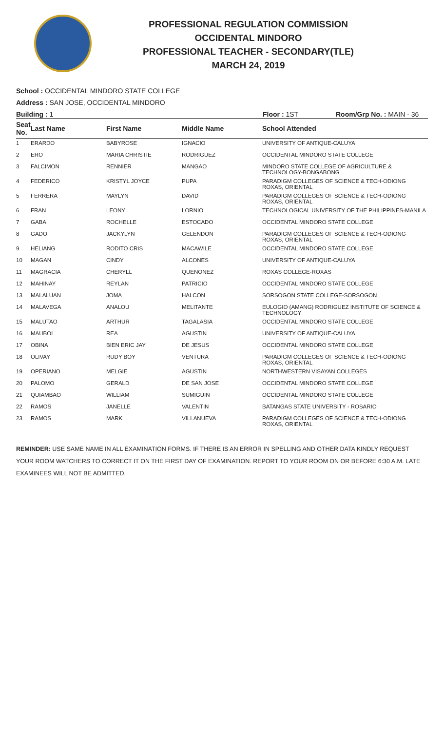PROFESSIONAL REGULATION COMMISSION
OCCIDENTAL MINDORO
PROFESSIONAL TEACHER - SECONDARY(TLE)
MARCH 24, 2019
School : OCCIDENTAL MINDORO STATE COLLEGE
Address : SAN JOSE, OCCIDENTAL MINDORO
Building : 1 Floor : 1ST Room/Grp No. : MAIN - 36
| Seat No. | Last Name | First Name | Middle Name | School Attended |
| --- | --- | --- | --- | --- |
| 1 | ERARDO | BABYROSE | IGNACIO | UNIVERSITY OF ANTIQUE-CALUYA |
| 2 | ERO | MARIA CHRISTIE | RODRIGUEZ | OCCIDENTAL MINDORO STATE COLLEGE |
| 3 | FALCIMON | RENNIER | MANGAO | MINDORO STATE COLLEGE OF AGRICULTURE & TECHNOLOGY-BONGABONG |
| 4 | FEDERICO | KRISTYL JOYCE | PUPA | PARADIGM COLLEGES OF SCIENCE & TECH-ODIONG ROXAS, ORIENTAL |
| 5 | FERRERA | MAYLYN | DAVID | PARADIGM COLLEGES OF SCIENCE & TECH-ODIONG ROXAS, ORIENTAL |
| 6 | FRAN | LEONY | LORNIO | TECHNOLOGICAL UNIVERSITY OF THE PHILIPPINES-MANILA |
| 7 | GABA | ROCHELLE | ESTOCADO | OCCIDENTAL MINDORO STATE COLLEGE |
| 8 | GADO | JACKYLYN | GELENDON | PARADIGM COLLEGES OF SCIENCE & TECH-ODIONG ROXAS, ORIENTAL |
| 9 | HELIANG | RODITO CRIS | MACAWILE | OCCIDENTAL MINDORO STATE COLLEGE |
| 10 | MAGAN | CINDY | ALCONES | UNIVERSITY OF ANTIQUE-CALUYA |
| 11 | MAGRACIA | CHERYLL | QUENONEZ | ROXAS COLLEGE-ROXAS |
| 12 | MAHINAY | REYLAN | PATRICIO | OCCIDENTAL MINDORO STATE COLLEGE |
| 13 | MALALUAN | JOMA | HALCON | SORSOGON STATE COLLEGE-SORSOGON |
| 14 | MALAVEGA | ANALOU | MELITANTE | EULOGIO (AMANG) RODRIGUEZ INSTITUTE OF SCIENCE & TECHNOLOGY |
| 15 | MALUTAO | ARTHUR | TAGALASIA | OCCIDENTAL MINDORO STATE COLLEGE |
| 16 | MAUBOL | REA | AGUSTIN | UNIVERSITY OF ANTIQUE-CALUYA |
| 17 | OBINA | BIEN ERIC JAY | DE JESUS | OCCIDENTAL MINDORO STATE COLLEGE |
| 18 | OLIVAY | RUDY BOY | VENTURA | PARADIGM COLLEGES OF SCIENCE & TECH-ODIONG ROXAS, ORIENTAL |
| 19 | OPERIANO | MELGIE | AGUSTIN | NORTHWESTERN VISAYAN COLLEGES |
| 20 | PALOMO | GERALD | DE SAN JOSE | OCCIDENTAL MINDORO STATE COLLEGE |
| 21 | QUIAMBAO | WILLIAM | SUMIGUIN | OCCIDENTAL MINDORO STATE COLLEGE |
| 22 | RAMOS | JANELLE | VALENTIN | BATANGAS STATE UNIVERSITY - ROSARIO |
| 23 | RAMOS | MARK | VILLANUEVA | PARADIGM COLLEGES OF SCIENCE & TECH-ODIONG ROXAS, ORIENTAL |
REMINDER: USE SAME NAME IN ALL EXAMINATION FORMS. IF THERE IS AN ERROR IN SPELLING AND OTHER DATA KINDLY REQUEST YOUR ROOM WATCHERS TO CORRECT IT ON THE FIRST DAY OF EXAMINATION. REPORT TO YOUR ROOM ON OR BEFORE 6:30 A.M. LATE EXAMINEES WILL NOT BE ADMITTED.